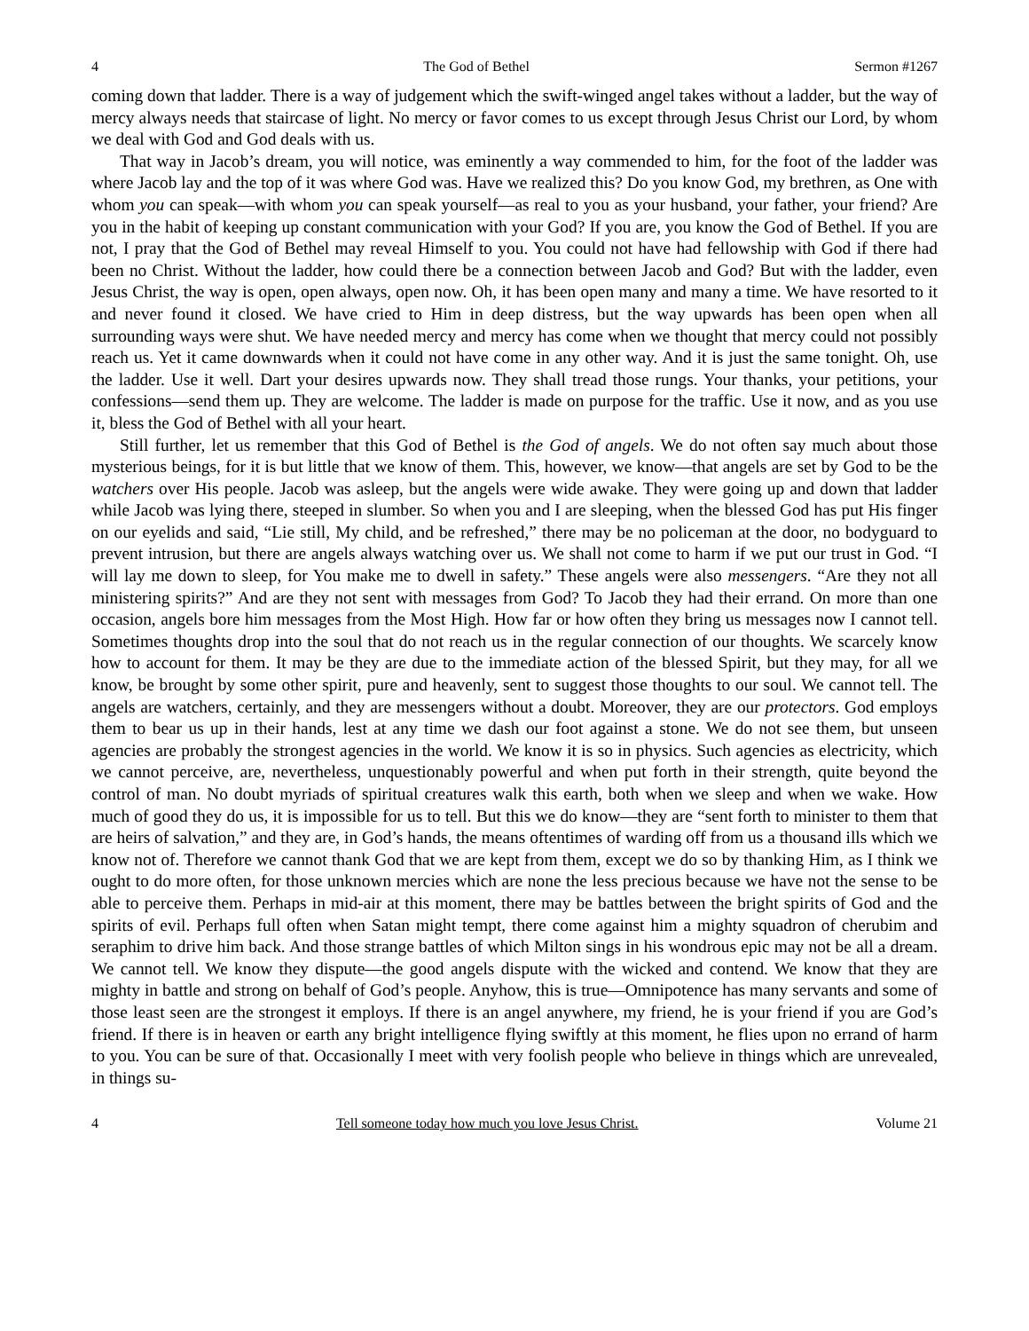4 The God of Bethel Sermon #1267
coming down that ladder. There is a way of judgement which the swift-winged angel takes without a ladder, but the way of mercy always needs that staircase of light. No mercy or favor comes to us except through Jesus Christ our Lord, by whom we deal with God and God deals with us.
That way in Jacob’s dream, you will notice, was eminently a way commended to him, for the foot of the ladder was where Jacob lay and the top of it was where God was. Have we realized this? Do you know God, my brethren, as One with whom you can speak—with whom you can speak yourself—as real to you as your husband, your father, your friend? Are you in the habit of keeping up constant communication with your God? If you are, you know the God of Bethel. If you are not, I pray that the God of Bethel may reveal Himself to you. You could not have had fellowship with God if there had been no Christ. Without the ladder, how could there be a connection between Jacob and God? But with the ladder, even Jesus Christ, the way is open, open always, open now. Oh, it has been open many and many a time. We have resorted to it and never found it closed. We have cried to Him in deep distress, but the way upwards has been open when all surrounding ways were shut. We have needed mercy and mercy has come when we thought that mercy could not possibly reach us. Yet it came downwards when it could not have come in any other way. And it is just the same tonight. Oh, use the ladder. Use it well. Dart your desires upwards now. They shall tread those rungs. Your thanks, your petitions, your confessions—send them up. They are welcome. The ladder is made on purpose for the traffic. Use it now, and as you use it, bless the God of Bethel with all your heart.
Still further, let us remember that this God of Bethel is the God of angels. We do not often say much about those mysterious beings, for it is but little that we know of them. This, however, we know—that angels are set by God to be the watchers over His people. Jacob was asleep, but the angels were wide awake. They were going up and down that ladder while Jacob was lying there, steeped in slumber. So when you and I are sleeping, when the blessed God has put His finger on our eyelids and said, “Lie still, My child, and be refreshed,” there may be no policeman at the door, no bodyguard to prevent intrusion, but there are angels always watching over us. We shall not come to harm if we put our trust in God. “I will lay me down to sleep, for You make me to dwell in safety.” These angels were also messengers. “Are they not all ministering spirits?” And are they not sent with messages from God? To Jacob they had their errand. On more than one occasion, angels bore him messages from the Most High. How far or how often they bring us messages now I cannot tell. Sometimes thoughts drop into the soul that do not reach us in the regular connection of our thoughts. We scarcely know how to account for them. It may be they are due to the immediate action of the blessed Spirit, but they may, for all we know, be brought by some other spirit, pure and heavenly, sent to suggest those thoughts to our soul. We cannot tell. The angels are watchers, certainly, and they are messengers without a doubt. Moreover, they are our protectors. God employs them to bear us up in their hands, lest at any time we dash our foot against a stone. We do not see them, but unseen agencies are probably the strongest agencies in the world. We know it is so in physics. Such agencies as electricity, which we cannot perceive, are, nevertheless, unquestionably powerful and when put forth in their strength, quite beyond the control of man. No doubt myriads of spiritual creatures walk this earth, both when we sleep and when we wake. How much of good they do us, it is impossible for us to tell. But this we do know—they are “sent forth to minister to them that are heirs of salvation,” and they are, in God’s hands, the means oftentimes of warding off from us a thousand ills which we know not of. Therefore we cannot thank God that we are kept from them, except we do so by thanking Him, as I think we ought to do more often, for those unknown mercies which are none the less precious because we have not the sense to be able to perceive them. Perhaps in mid-air at this moment, there may be battles between the bright spirits of God and the spirits of evil. Perhaps full often when Satan might tempt, there come against him a mighty squadron of cherubim and seraphim to drive him back. And those strange battles of which Milton sings in his wondrous epic may not be all a dream. We cannot tell. We know they dispute—the good angels dispute with the wicked and contend. We know that they are mighty in battle and strong on behalf of God’s people. Anyhow, this is true—Omnipotence has many servants and some of those least seen are the strongest it employs. If there is an angel anywhere, my friend, he is your friend if you are God’s friend. If there is in heaven or earth any bright intelligence flying swiftly at this moment, he flies upon no errand of harm to you. You can be sure of that. Occasionally I meet with very foolish people who believe in things which are unrevealed, in things su-
4 Tell someone today how much you love Jesus Christ. Volume 21